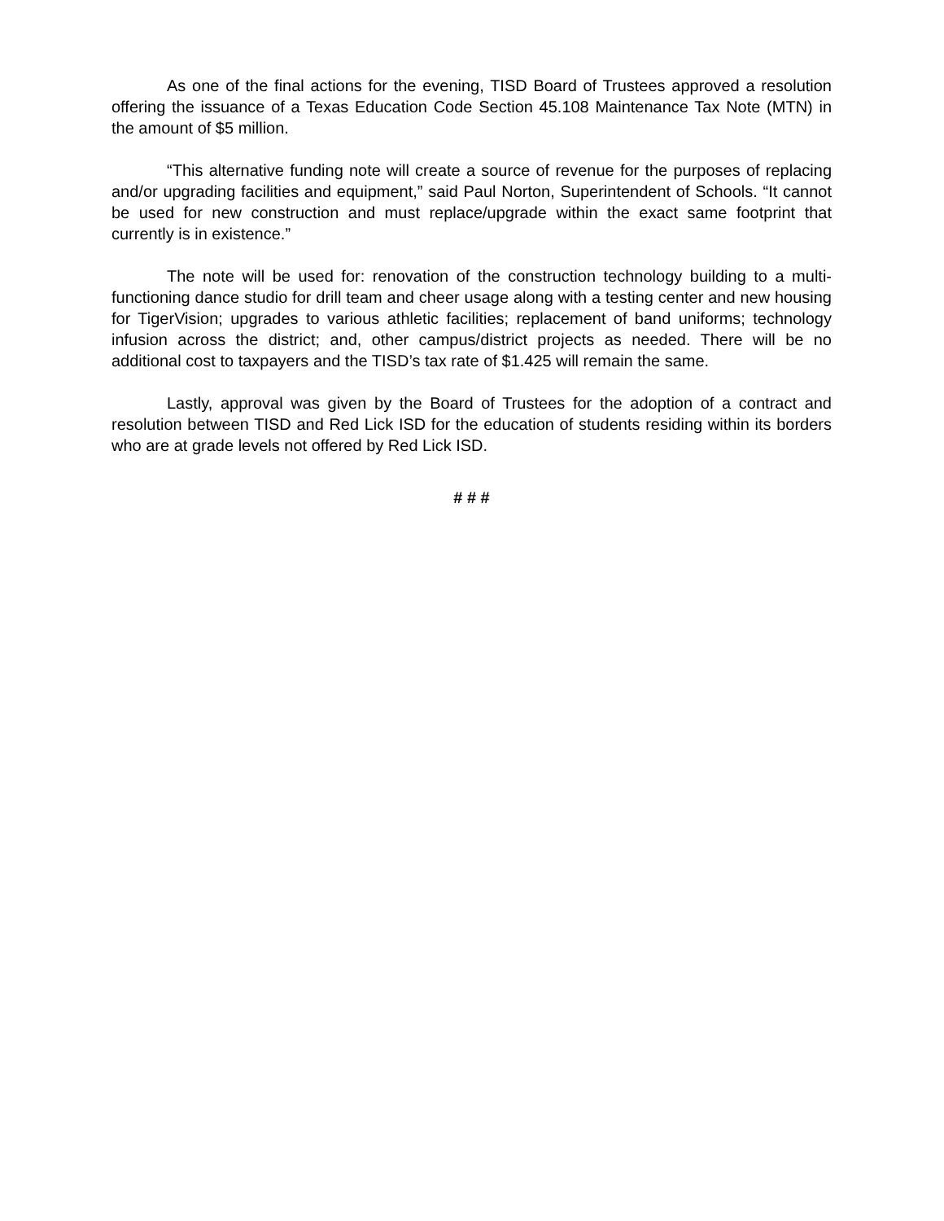As one of the final actions for the evening, TISD Board of Trustees approved a resolution offering the issuance of a Texas Education Code Section 45.108 Maintenance Tax Note (MTN) in the amount of $5 million.
“This alternative funding note will create a source of revenue for the purposes of replacing and/or upgrading facilities and equipment,” said Paul Norton, Superintendent of Schools. “It cannot be used for new construction and must replace/upgrade within the exact same footprint that currently is in existence.”
The note will be used for: renovation of the construction technology building to a multi-functioning dance studio for drill team and cheer usage along with a testing center and new housing for TigerVision; upgrades to various athletic facilities; replacement of band uniforms; technology infusion across the district; and, other campus/district projects as needed. There will be no additional cost to taxpayers and the TISD’s tax rate of $1.425 will remain the same.
Lastly, approval was given by the Board of Trustees for the adoption of a contract and resolution between TISD and Red Lick ISD for the education of students residing within its borders who are at grade levels not offered by Red Lick ISD.
# # #